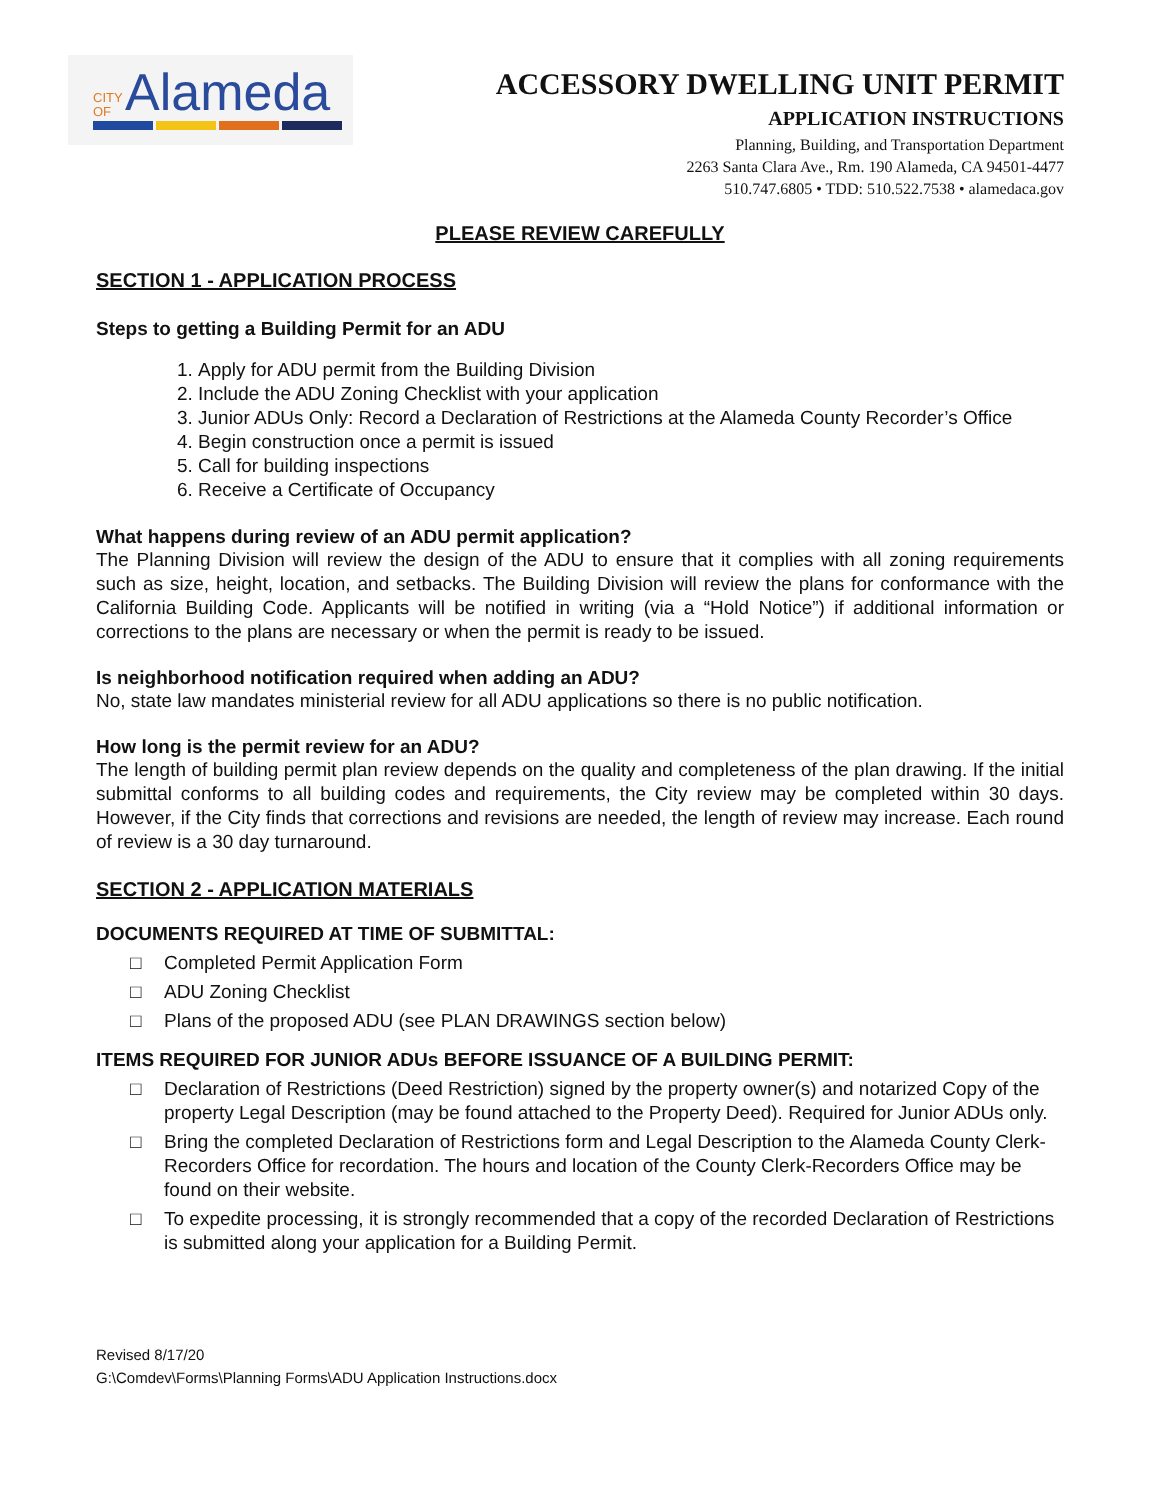CITY OF Alameda
ACCESSORY DWELLING UNIT PERMIT
APPLICATION INSTRUCTIONS
Planning, Building, and Transportation Department
2263 Santa Clara Ave., Rm. 190 Alameda, CA 94501-4477
510.747.6805 • TDD: 510.522.7538 • alamedaca.gov
PLEASE REVIEW CAREFULLY
SECTION 1 - APPLICATION PROCESS
Steps to getting a Building Permit for an ADU
1. Apply for ADU permit from the Building Division
2. Include the ADU Zoning Checklist with your application
3. Junior ADUs Only: Record a Declaration of Restrictions at the Alameda County Recorder’s Office
4. Begin construction once a permit is issued
5. Call for building inspections
6. Receive a Certificate of Occupancy
What happens during review of an ADU permit application?
The Planning Division will review the design of the ADU to ensure that it complies with all zoning requirements such as size, height, location, and setbacks. The Building Division will review the plans for conformance with the California Building Code. Applicants will be notified in writing (via a “Hold Notice”) if additional information or corrections to the plans are necessary or when the permit is ready to be issued.
Is neighborhood notification required when adding an ADU?
No, state law mandates ministerial review for all ADU applications so there is no public notification.
How long is the permit review for an ADU?
The length of building permit plan review depends on the quality and completeness of the plan drawing. If the initial submittal conforms to all building codes and requirements, the City review may be completed within 30 days. However, if the City finds that corrections and revisions are needed, the length of review may increase. Each round of review is a 30 day turnaround.
SECTION 2 - APPLICATION MATERIALS
DOCUMENTS REQUIRED AT TIME OF SUBMITTAL:
□ Completed Permit Application Form
□ ADU Zoning Checklist
□ Plans of the proposed ADU (see PLAN DRAWINGS section below)
ITEMS REQUIRED FOR JUNIOR ADUs BEFORE ISSUANCE OF A BUILDING PERMIT:
□ Declaration of Restrictions (Deed Restriction) signed by the property owner(s) and notarized Copy of the property Legal Description (may be found attached to the Property Deed). Required for Junior ADUs only.
□ Bring the completed Declaration of Restrictions form and Legal Description to the Alameda County Clerk-Recorders Office for recordation. The hours and location of the County Clerk-Recorders Office may be found on their website.
□ To expedite processing, it is strongly recommended that a copy of the recorded Declaration of Restrictions is submitted along your application for a Building Permit.
Revised 8/17/20
G:\Comdev\Forms\Planning Forms\ADU Application Instructions.docx